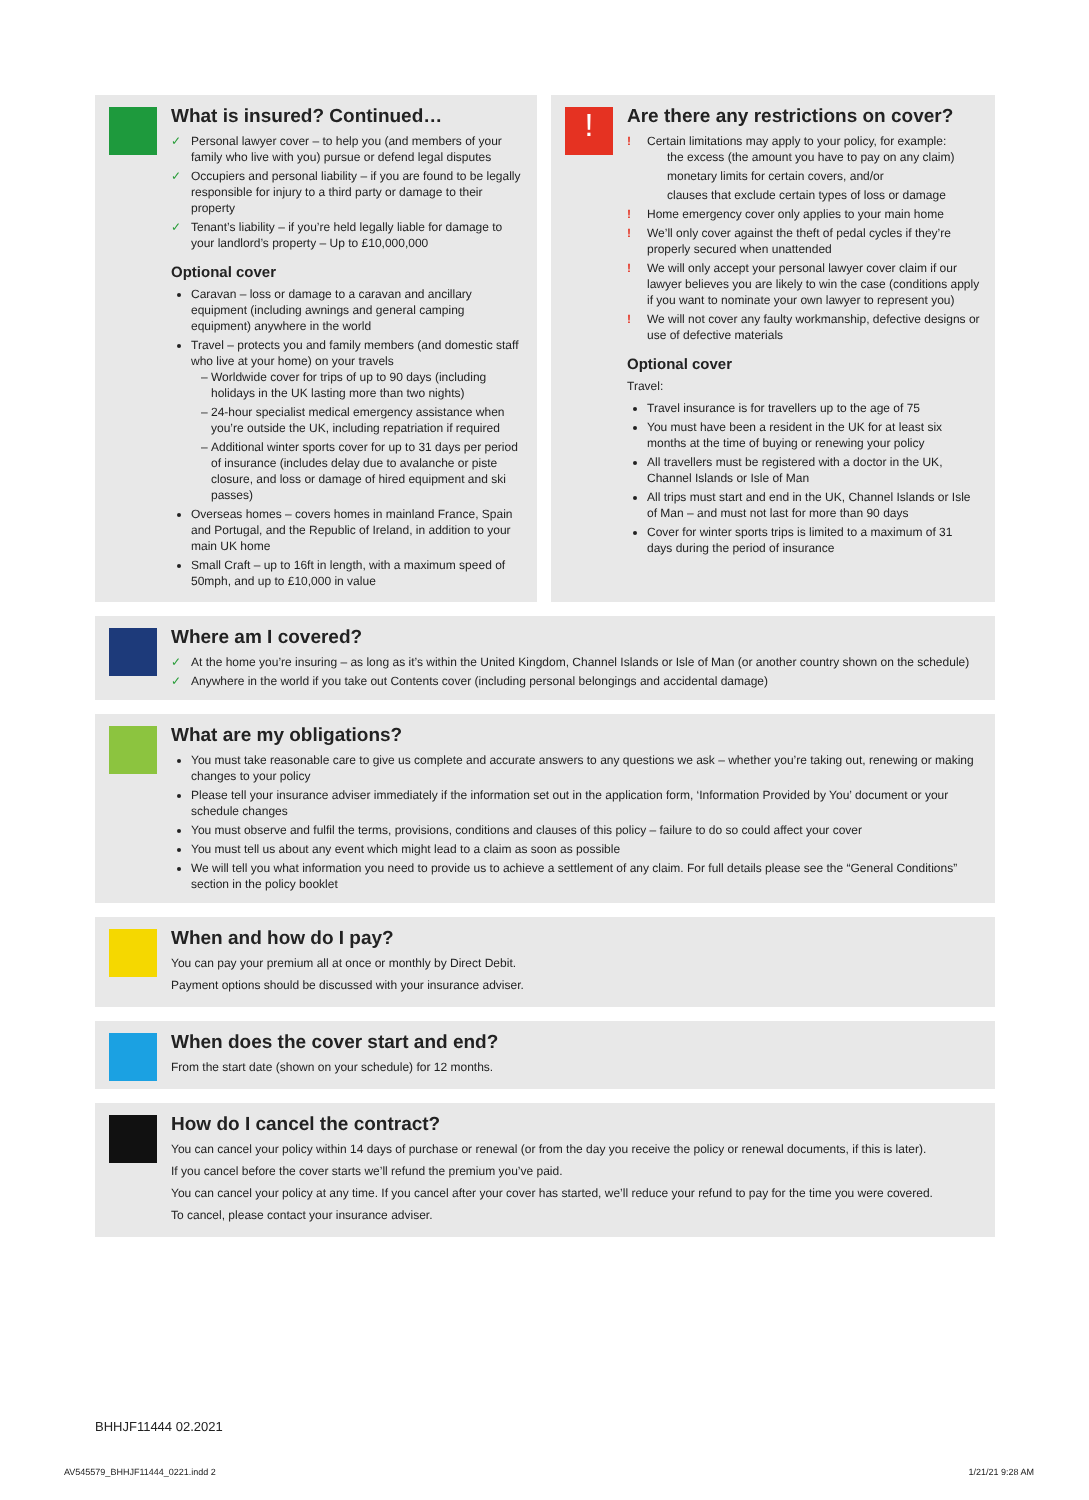What is insured? Continued…
✓ Personal lawyer cover – to help you (and members of your family who live with you) pursue or defend legal disputes
✓ Occupiers and personal liability – if you are found to be legally responsible for injury to a third party or damage to their property
✓ Tenant’s liability – if you’re held legally liable for damage to your landlord’s property – Up to £10,000,000
Optional cover
Caravan – loss or damage to a caravan and ancillary equipment (including awnings and general camping equipment) anywhere in the world
Travel – protects you and family members (and domestic staff who live at your home) on your travels
Worldwide cover for trips of up to 90 days (including holidays in the UK lasting more than two nights)
24-hour specialist medical emergency assistance when you’re outside the UK, including repatriation if required
Additional winter sports cover for up to 31 days per period of insurance (includes delay due to avalanche or piste closure, and loss or damage of hired equipment and ski passes)
Overseas homes – covers homes in mainland France, Spain and Portugal, and the Republic of Ireland, in addition to your main UK home
Small Craft – up to 16ft in length, with a maximum speed of 50mph, and up to £10,000 in value
!
Are there any restrictions on cover?
! Certain limitations may apply to your policy, for example:
the excess (the amount you have to pay on any claim)
monetary limits for certain covers, and/or
clauses that exclude certain types of loss or damage
! Home emergency cover only applies to your main home
! We’ll only cover against the theft of pedal cycles if they’re properly secured when unattended
! We will only accept your personal lawyer cover claim if our lawyer believes you are likely to win the case (conditions apply if you want to nominate your own lawyer to represent you)
! We will not cover any faulty workmanship, defective designs or use of defective materials
Optional cover
Travel:
Travel insurance is for travellers up to the age of 75
You must have been a resident in the UK for at least six months at the time of buying or renewing your policy
All travellers must be registered with a doctor in the UK, Channel Islands or Isle of Man
All trips must start and end in the UK, Channel Islands or Isle of Man – and must not last for more than 90 days
Cover for winter sports trips is limited to a maximum of 31 days during the period of insurance
Where am I covered?
✓ At the home you’re insuring – as long as it’s within the United Kingdom, Channel Islands or Isle of Man (or another country shown on the schedule)
✓ Anywhere in the world if you take out Contents cover (including personal belongings and accidental damage)
What are my obligations?
You must take reasonable care to give us complete and accurate answers to any questions we ask – whether you’re taking out, renewing or making changes to your policy
Please tell your insurance adviser immediately if the information set out in the application form, ‘Information Provided by You’ document or your schedule changes
You must observe and fulfil the terms, provisions, conditions and clauses of this policy – failure to do so could affect your cover
You must tell us about any event which might lead to a claim as soon as possible
We will tell you what information you need to provide us to achieve a settlement of any claim. For full details please see the “General Conditions” section in the policy booklet
When and how do I pay?
You can pay your premium all at once or monthly by Direct Debit.
Payment options should be discussed with your insurance adviser.
When does the cover start and end?
From the start date (shown on your schedule) for 12 months.
How do I cancel the contract?
You can cancel your policy within 14 days of purchase or renewal (or from the day you receive the policy or renewal documents, if this is later).
If you cancel before the cover starts we’ll refund the premium you’ve paid.
You can cancel your policy at any time. If you cancel after your cover has started, we’ll reduce your refund to pay for the time you were covered.
To cancel, please contact your insurance adviser.
BHHJF11444 02.2021
AV545579_BHHJF11444_0221.indd 2 1/21/21 9:28 AM